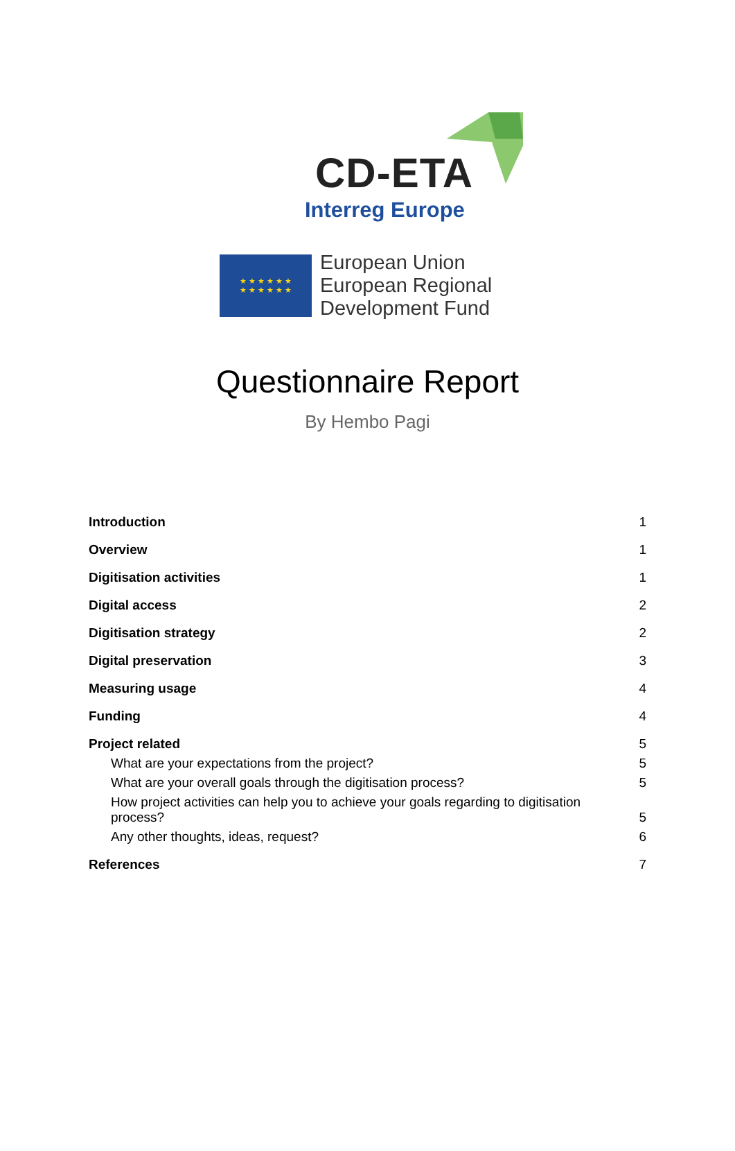CD-ETA
Interreg Europe
★ ★ ★ ★ ★ ★
★ ★ ★ ★ ★ ★
European Union
European Regional
Development Fund
Questionnaire Report
By Hembo Pagi
Introduction 1
Overview 1
Digitisation activities 1
Digital access 2
Digitisation strategy 2
Digital preservation 3
Measuring usage 4
Funding 4
Project related 5
What are your expectations from the project? 5
What are your overall goals through the digitisation process? 5
How project activities can help you to achieve your goals regarding to digitisation process? 5
Any other thoughts, ideas, request? 6
References 7